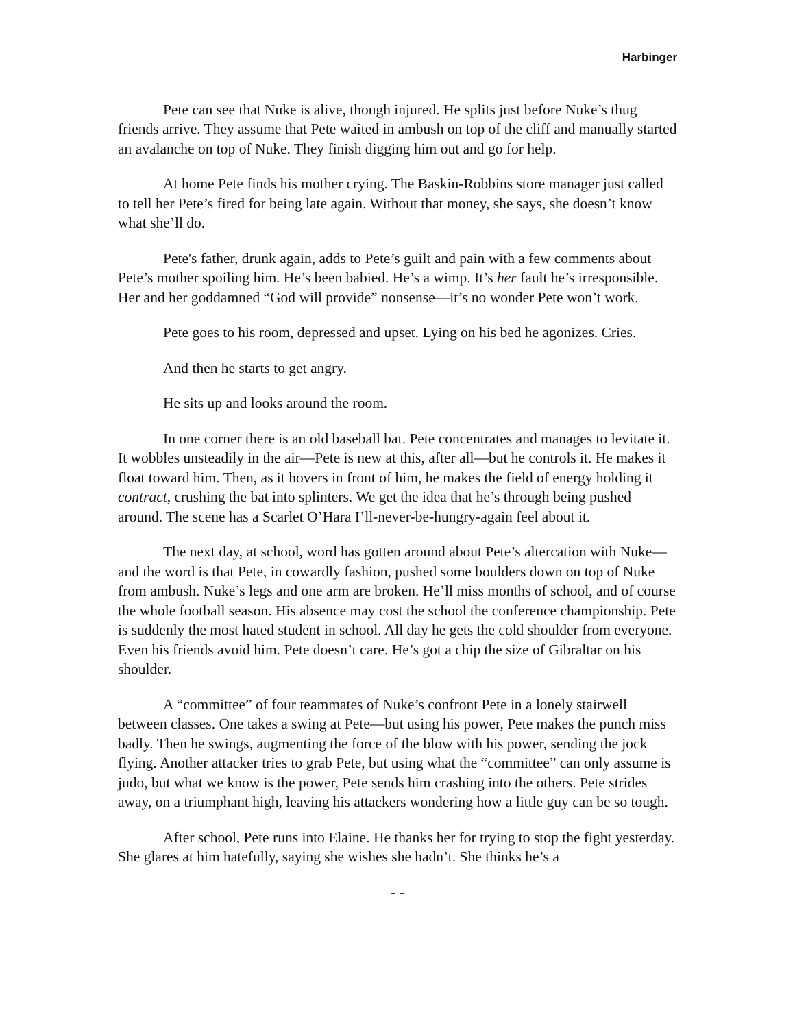Harbinger
Pete can see that Nuke is alive, though injured. He splits just before Nuke’s thug friends arrive. They assume that Pete waited in ambush on top of the cliff and manually started an avalanche on top of Nuke. They finish digging him out and go for help.
At home Pete finds his mother crying. The Baskin-Robbins store manager just called to tell her Pete’s fired for being late again. Without that money, she says, she doesn’t know what she’ll do.
Pete's father, drunk again, adds to Pete’s guilt and pain with a few comments about Pete’s mother spoiling him. He’s been babied. He’s a wimp. It’s her fault he’s irresponsible. Her and her goddamned “God will provide” nonsense—it’s no wonder Pete won’t work.
Pete goes to his room, depressed and upset. Lying on his bed he agonizes. Cries.
And then he starts to get angry.
He sits up and looks around the room.
In one corner there is an old baseball bat. Pete concentrates and manages to levitate it. It wobbles unsteadily in the air—Pete is new at this, after all—but he controls it. He makes it float toward him. Then, as it hovers in front of him, he makes the field of energy holding it contract, crushing the bat into splinters. We get the idea that he’s through being pushed around. The scene has a Scarlet O’Hara I’ll-never-be-hungry-again feel about it.
The next day, at school, word has gotten around about Pete’s altercation with Nuke—and the word is that Pete, in cowardly fashion, pushed some boulders down on top of Nuke from ambush. Nuke’s legs and one arm are broken. He’ll miss months of school, and of course the whole football season. His absence may cost the school the conference championship. Pete is suddenly the most hated student in school. All day he gets the cold shoulder from everyone. Even his friends avoid him. Pete doesn’t care. He’s got a chip the size of Gibraltar on his shoulder.
A “committee” of four teammates of Nuke’s confront Pete in a lonely stairwell between classes. One takes a swing at Pete—but using his power, Pete makes the punch miss badly. Then he swings, augmenting the force of the blow with his power, sending the jock flying. Another attacker tries to grab Pete, but using what the “committee” can only assume is judo, but what we know is the power, Pete sends him crashing into the others. Pete strides away, on a triumphant high, leaving his attackers wondering how a little guy can be so tough.
After school, Pete runs into Elaine. He thanks her for trying to stop the fight yesterday. She glares at him hatefully, saying she wishes she hadn’t. She thinks he’s a
- -